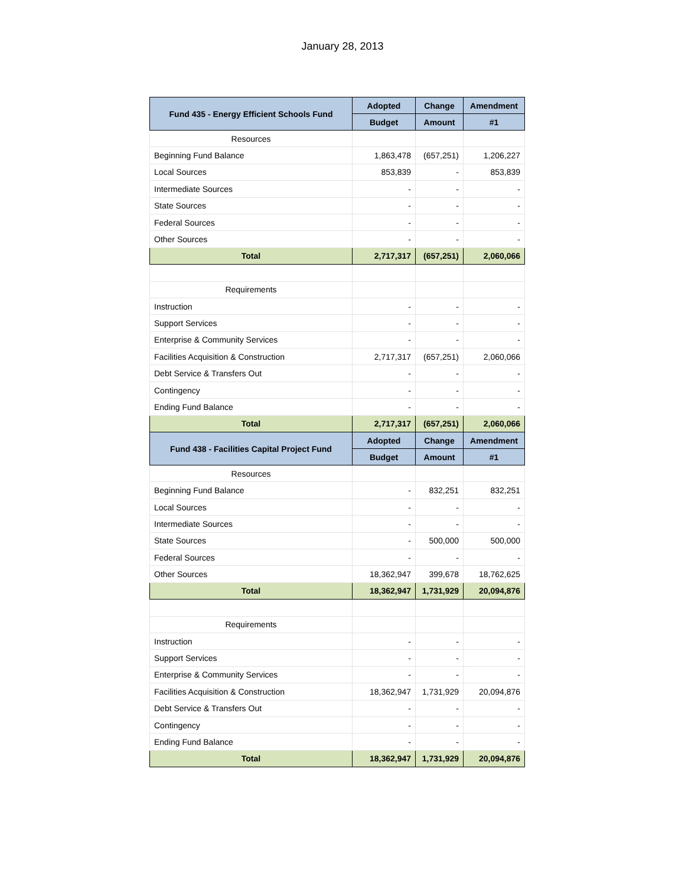January 28, 2013
| Fund 435 - Energy Efficient Schools Fund | Adopted | Change | Amendment |
| --- | --- | --- | --- |
| | Budget | Amount | #1 |
| Resources | | | |
| Beginning Fund Balance | 1,863,478 | (657,251) | 1,206,227 |
| Local Sources | 853,839 | - | 853,839 |
| Intermediate Sources | - | - | - |
| State Sources | - | - | - |
| Federal Sources | - | - | - |
| Other Sources | - | - | - |
| Total | 2,717,317 | (657,251) | 2,060,066 |
| Requirements | | | |
| Instruction | - | - | - |
| Support Services | - | - | - |
| Enterprise & Community Services | - | - | - |
| Facilities Acquisition & Construction | 2,717,317 | (657,251) | 2,060,066 |
| Debt Service & Transfers Out | - | - | - |
| Contingency | - | - | - |
| Ending Fund Balance | - | - | - |
| Total | 2,717,317 | (657,251) | 2,060,066 |
| Fund 438 - Facilities Capital Project Fund | Adopted | Change | Amendment |
| | Budget | Amount | #1 |
| Resources | | | |
| Beginning Fund Balance | - | 832,251 | 832,251 |
| Local Sources | - | - | - |
| Intermediate Sources | - | - | - |
| State Sources | - | 500,000 | 500,000 |
| Federal Sources | - | - | - |
| Other Sources | 18,362,947 | 399,678 | 18,762,625 |
| Total | 18,362,947 | 1,731,929 | 20,094,876 |
| Requirements | | | |
| Instruction | - | - | - |
| Support Services | - | - | - |
| Enterprise & Community Services | - | - | - |
| Facilities Acquisition & Construction | 18,362,947 | 1,731,929 | 20,094,876 |
| Debt Service & Transfers Out | - | - | - |
| Contingency | - | - | - |
| Ending Fund Balance | - | - | - |
| Total | 18,362,947 | 1,731,929 | 20,094,876 |